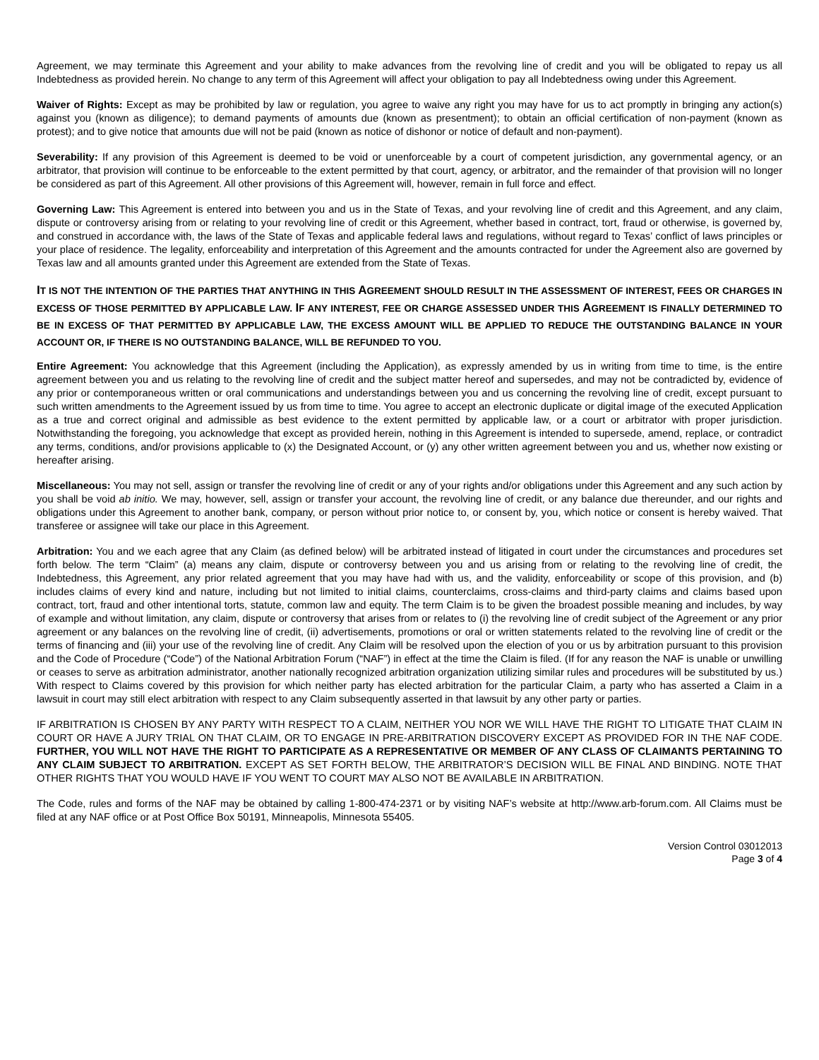Agreement, we may terminate this Agreement and your ability to make advances from the revolving line of credit and you will be obligated to repay us all Indebtedness as provided herein. No change to any term of this Agreement will affect your obligation to pay all Indebtedness owing under this Agreement.
Waiver of Rights: Except as may be prohibited by law or regulation, you agree to waive any right you may have for us to act promptly in bringing any action(s) against you (known as diligence); to demand payments of amounts due (known as presentment); to obtain an official certification of non-payment (known as protest); and to give notice that amounts due will not be paid (known as notice of dishonor or notice of default and non-payment).
Severability: If any provision of this Agreement is deemed to be void or unenforceable by a court of competent jurisdiction, any governmental agency, or an arbitrator, that provision will continue to be enforceable to the extent permitted by that court, agency, or arbitrator, and the remainder of that provision will no longer be considered as part of this Agreement. All other provisions of this Agreement will, however, remain in full force and effect.
Governing Law: This Agreement is entered into between you and us in the State of Texas, and your revolving line of credit and this Agreement, and any claim, dispute or controversy arising from or relating to your revolving line of credit or this Agreement, whether based in contract, tort, fraud or otherwise, is governed by, and construed in accordance with, the laws of the State of Texas and applicable federal laws and regulations, without regard to Texas’ conflict of laws principles or your place of residence. The legality, enforceability and interpretation of this Agreement and the amounts contracted for under the Agreement also are governed by Texas law and all amounts granted under this Agreement are extended from the State of Texas.
IT IS NOT THE INTENTION OF THE PARTIES THAT ANYTHING IN THIS AGREEMENT SHOULD RESULT IN THE ASSESSMENT OF INTEREST, FEES OR CHARGES IN EXCESS OF THOSE PERMITTED BY APPLICABLE LAW. IF ANY INTEREST, FEE OR CHARGE ASSESSED UNDER THIS AGREEMENT IS FINALLY DETERMINED TO BE IN EXCESS OF THAT PERMITTED BY APPLICABLE LAW, THE EXCESS AMOUNT WILL BE APPLIED TO REDUCE THE OUTSTANDING BALANCE IN YOUR ACCOUNT OR, IF THERE IS NO OUTSTANDING BALANCE, WILL BE REFUNDED TO YOU.
Entire Agreement: You acknowledge that this Agreement (including the Application), as expressly amended by us in writing from time to time, is the entire agreement between you and us relating to the revolving line of credit and the subject matter hereof and supersedes, and may not be contradicted by, evidence of any prior or contemporaneous written or oral communications and understandings between you and us concerning the revolving line of credit, except pursuant to such written amendments to the Agreement issued by us from time to time. You agree to accept an electronic duplicate or digital image of the executed Application as a true and correct original and admissible as best evidence to the extent permitted by applicable law, or a court or arbitrator with proper jurisdiction. Notwithstanding the foregoing, you acknowledge that except as provided herein, nothing in this Agreement is intended to supersede, amend, replace, or contradict any terms, conditions, and/or provisions applicable to (x) the Designated Account, or (y) any other written agreement between you and us, whether now existing or hereafter arising.
Miscellaneous: You may not sell, assign or transfer the revolving line of credit or any of your rights and/or obligations under this Agreement and any such action by you shall be void ab initio. We may, however, sell, assign or transfer your account, the revolving line of credit, or any balance due thereunder, and our rights and obligations under this Agreement to another bank, company, or person without prior notice to, or consent by, you, which notice or consent is hereby waived. That transferee or assignee will take our place in this Agreement.
Arbitration: You and we each agree that any Claim (as defined below) will be arbitrated instead of litigated in court under the circumstances and procedures set forth below. The term “Claim” (a) means any claim, dispute or controversy between you and us arising from or relating to the revolving line of credit, the Indebtedness, this Agreement, any prior related agreement that you may have had with us, and the validity, enforceability or scope of this provision, and (b) includes claims of every kind and nature, including but not limited to initial claims, counterclaims, cross-claims and third-party claims and claims based upon contract, tort, fraud and other intentional torts, statute, common law and equity. The term Claim is to be given the broadest possible meaning and includes, by way of example and without limitation, any claim, dispute or controversy that arises from or relates to (i) the revolving line of credit subject of the Agreement or any prior agreement or any balances on the revolving line of credit, (ii) advertisements, promotions or oral or written statements related to the revolving line of credit or the terms of financing and (iii) your use of the revolving line of credit. Any Claim will be resolved upon the election of you or us by arbitration pursuant to this provision and the Code of Procedure (“Code”) of the National Arbitration Forum (“NAF”) in effect at the time the Claim is filed. (If for any reason the NAF is unable or unwilling or ceases to serve as arbitration administrator, another nationally recognized arbitration organization utilizing similar rules and procedures will be substituted by us.) With respect to Claims covered by this provision for which neither party has elected arbitration for the particular Claim, a party who has asserted a Claim in a lawsuit in court may still elect arbitration with respect to any Claim subsequently asserted in that lawsuit by any other party or parties.
IF ARBITRATION IS CHOSEN BY ANY PARTY WITH RESPECT TO A CLAIM, NEITHER YOU NOR WE WILL HAVE THE RIGHT TO LITIGATE THAT CLAIM IN COURT OR HAVE A JURY TRIAL ON THAT CLAIM, OR TO ENGAGE IN PRE-ARBITRATION DISCOVERY EXCEPT AS PROVIDED FOR IN THE NAF CODE. FURTHER, YOU WILL NOT HAVE THE RIGHT TO PARTICIPATE AS A REPRESENTATIVE OR MEMBER OF ANY CLASS OF CLAIMANTS PERTAINING TO ANY CLAIM SUBJECT TO ARBITRATION. EXCEPT AS SET FORTH BELOW, THE ARBITRATOR’S DECISION WILL BE FINAL AND BINDING. NOTE THAT OTHER RIGHTS THAT YOU WOULD HAVE IF YOU WENT TO COURT MAY ALSO NOT BE AVAILABLE IN ARBITRATION.
The Code, rules and forms of the NAF may be obtained by calling 1-800-474-2371 or by visiting NAF’s website at http://www.arb-forum.com. All Claims must be filed at any NAF office or at Post Office Box 50191, Minneapolis, Minnesota 55405.
Version Control 03012013
Page 3 of 4